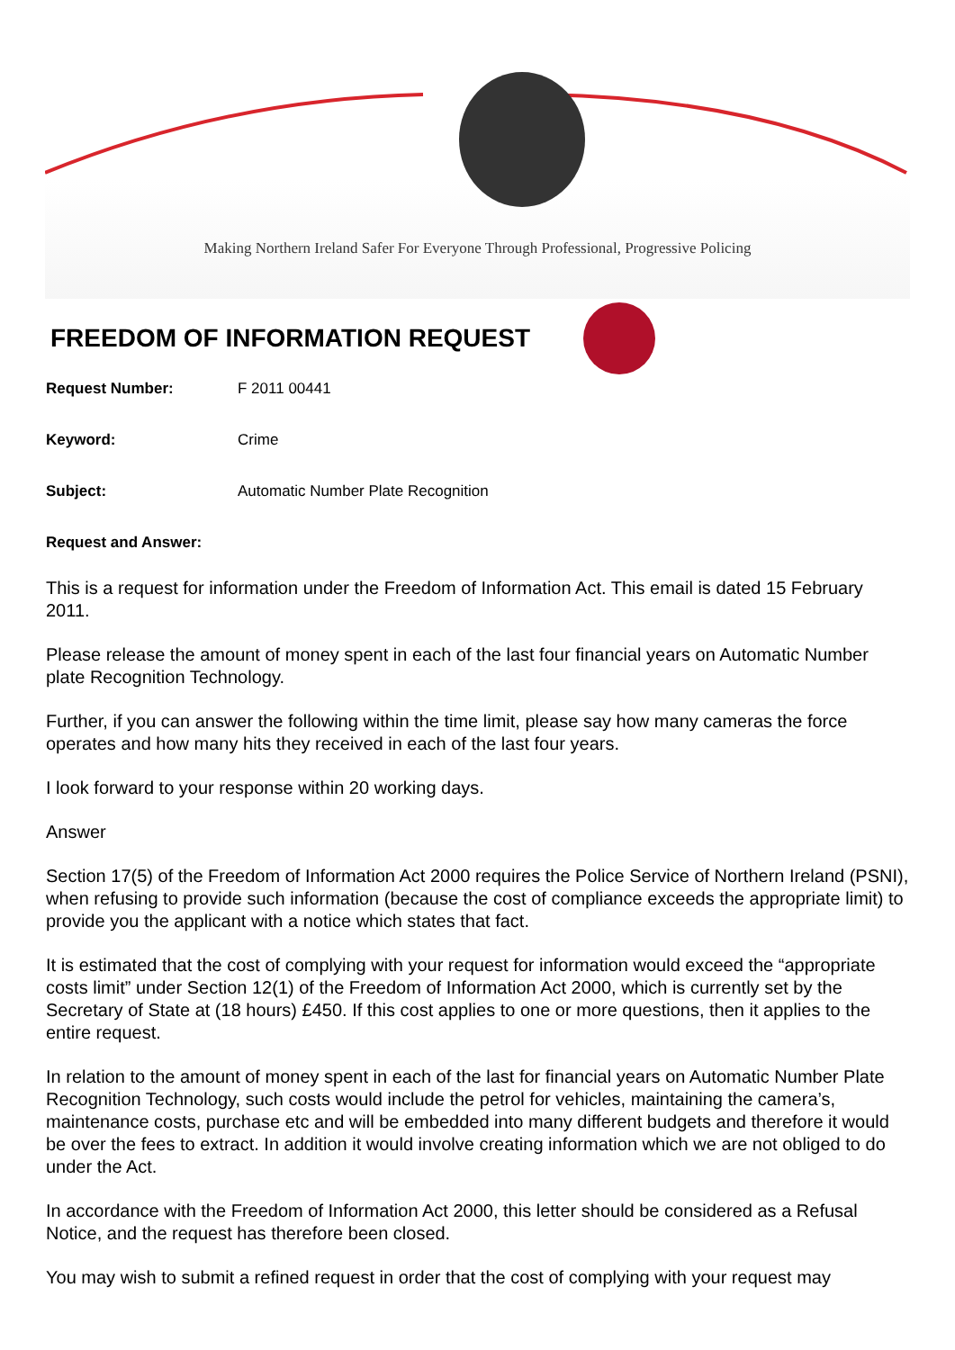Making Northern Ireland Safer For Everyone Through Professional, Progressive Policing
FREEDOM OF INFORMATION REQUEST
Request Number: F 2011 00441
Keyword: Crime
Subject: Automatic Number Plate Recognition
Request and Answer:
This is a request for information under the Freedom of Information Act. This email is dated 15 February 2011.
Please release the amount of money spent in each of the last four financial years on Automatic Number plate Recognition Technology.
Further, if you can answer the following within the time limit, please say how many cameras the force operates and how many hits they received in each of the last four years.
I look forward to your response within 20 working days.
Answer
Section 17(5) of the Freedom of Information Act 2000 requires the Police Service of Northern Ireland (PSNI), when refusing to provide such information (because the cost of compliance exceeds the appropriate limit) to provide you the applicant with a notice which states that fact.
It is estimated that the cost of complying with your request for information would exceed the “appropriate costs limit” under Section 12(1) of the Freedom of Information Act 2000, which is currently set by the Secretary of State at (18 hours) £450. If this cost applies to one or more questions, then it applies to the entire request.
In relation to the amount of money spent in each of the last for financial years on Automatic Number Plate Recognition Technology, such costs would include the petrol for vehicles, maintaining the camera’s, maintenance costs, purchase etc and will be embedded into many different budgets and therefore it would be over the fees to extract. In addition it would involve creating information which we are not obliged to do under the Act.
In accordance with the Freedom of Information Act 2000, this letter should be considered as a Refusal Notice, and the request has therefore been closed.
You may wish to submit a refined request in order that the cost of complying with your request may